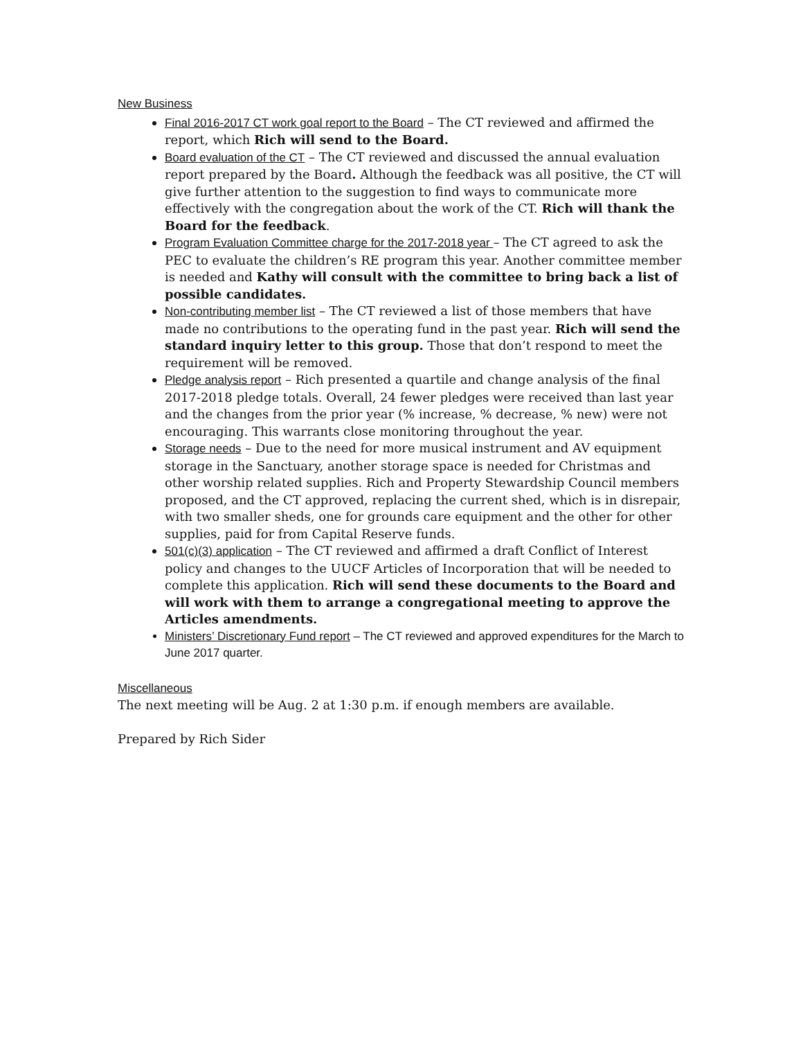New Business
Final 2016-2017 CT work goal report to the Board – The CT reviewed and affirmed the report, which Rich will send to the Board.
Board evaluation of the CT – The CT reviewed and discussed the annual evaluation report prepared by the Board. Although the feedback was all positive, the CT will give further attention to the suggestion to find ways to communicate more effectively with the congregation about the work of the CT. Rich will thank the Board for the feedback.
Program Evaluation Committee charge for the 2017-2018 year – The CT agreed to ask the PEC to evaluate the children’s RE program this year. Another committee member is needed and Kathy will consult with the committee to bring back a list of possible candidates.
Non-contributing member list – The CT reviewed a list of those members that have made no contributions to the operating fund in the past year. Rich will send the standard inquiry letter to this group. Those that don’t respond to meet the requirement will be removed.
Pledge analysis report – Rich presented a quartile and change analysis of the final 2017-2018 pledge totals. Overall, 24 fewer pledges were received than last year and the changes from the prior year (% increase, % decrease, % new) were not encouraging. This warrants close monitoring throughout the year.
Storage needs – Due to the need for more musical instrument and AV equipment storage in the Sanctuary, another storage space is needed for Christmas and other worship related supplies. Rich and Property Stewardship Council members proposed, and the CT approved, replacing the current shed, which is in disrepair, with two smaller sheds, one for grounds care equipment and the other for other supplies, paid for from Capital Reserve funds.
501(c)(3) application – The CT reviewed and affirmed a draft Conflict of Interest policy and changes to the UUCF Articles of Incorporation that will be needed to complete this application. Rich will send these documents to the Board and will work with them to arrange a congregational meeting to approve the Articles amendments.
Ministers’ Discretionary Fund report – The CT reviewed and approved expenditures for the March to June 2017 quarter.
Miscellaneous
The next meeting will be Aug. 2 at 1:30 p.m. if enough members are available.
Prepared by Rich Sider